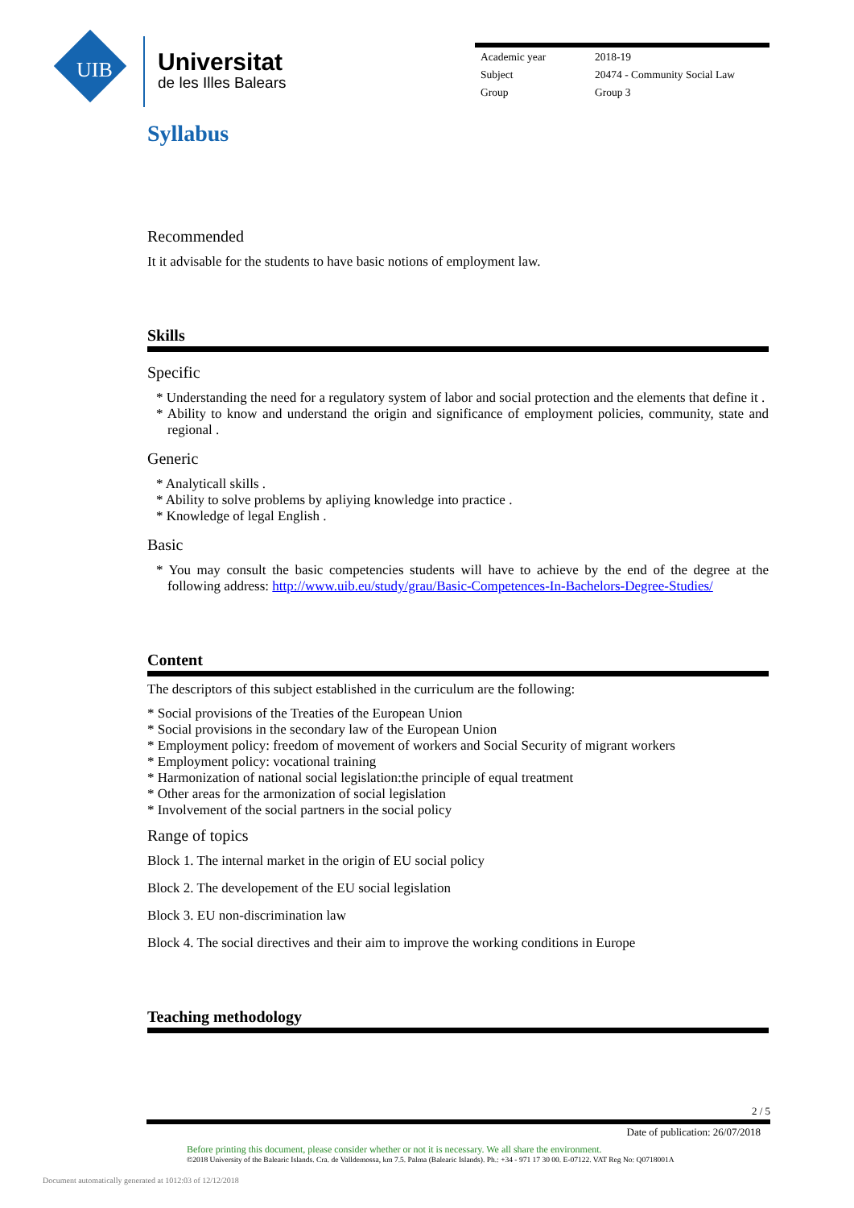UIB
Universitat
de les Illes Balears
| Academic year | 2018-19 |
| Subject | 20474 - Community Social Law |
| Group | Group 3 |
Syllabus
Recommended
It it advisable for the students to have basic notions of employment law.
Skills
Specific
* Understanding the need for a regulatory system of labor and social protection and the elements that define it .
* Ability to know and understand the origin and significance of employment policies, community, state and regional .
Generic
* Analyticall skills .
* Ability to solve problems by apliying knowledge into practice .
* Knowledge of legal English .
Basic
* You may consult the basic competencies students will have to achieve by the end of the degree at the following address: http://www.uib.eu/study/grau/Basic-Competences-In-Bachelors-Degree-Studies/
Content
The descriptors of this subject established in the curriculum are the following:
* Social provisions of the Treaties of the European Union
* Social provisions in the secondary law of the European Union
* Employment policy: freedom of movement of workers and Social Security of migrant workers
* Employment policy: vocational training
* Harmonization of national social legislation:the principle of equal treatment
* Other areas for the armonization of social legislation
* Involvement of the social partners in the social policy
Range of topics
Block 1. The internal market in the origin of EU social policy
Block 2. The developement of the EU social legislation
Block 3. EU non-discrimination law
Block 4. The social directives and their aim to improve the working conditions in Europe
Teaching methodology
2 / 5
Date of publication: 26/07/2018
Before printing this document, please consider whether or not it is necessary. We all share the environment.
©2018 University of the Balearic Islands. Cra. de Valldemossa, km 7.5. Palma (Balearic Islands). Ph.: +34 - 971 17 30 00. E-07122. VAT Reg No: Q0718001A
Document automatically generated at 1012:03 of 12/12/2018